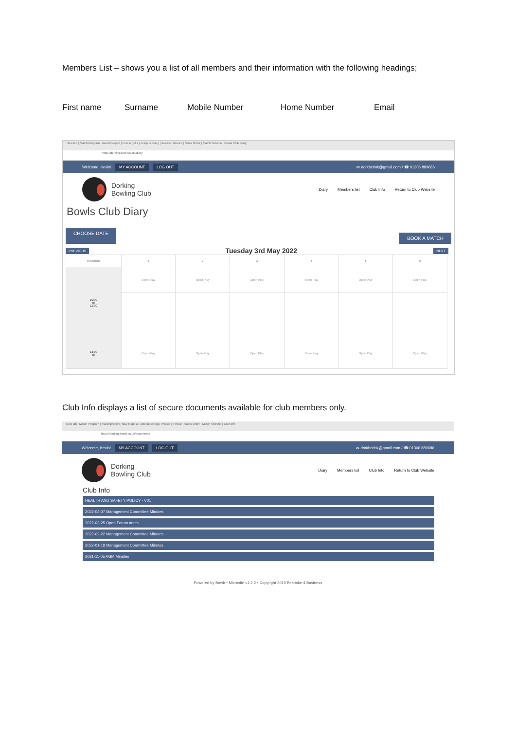Members List – shows you a list of all members and their information with the following headings;
First name Surname Mobile Number Home Number Email
New tab | Match Program | marshipropert | how to get a | octopus energ | Invoice | Invoice | Sales Order | Match Selectio | Bowls Club Diary
https://dorking.bowlr.co.uk/diary
Welcome, Kevin! MY ACCOUNT LOG OUT ✉ dorkbcrink@gmail.com / ☎ 01306 889686
Dorking
Bowling Club
Diary Members list Club Info Return to Club Website
Bowls Club Diary
CHOOSE DATE BOOK A MATCH
PREVIOUS Tuesday 3rd May 2022 NEXT
| Time/Rink | 1 | 2 | 3 | 4 | 5 | 6 |
| --- | --- | --- | --- | --- | --- | --- |
| 10:00 to 12:00 | Open Play | Open Play | Open Play | Open Play | Open Play | Open Play |
| 12:00 to | Open Play | Open Play | Open Play | Open Play | Open Play | Open Play |
Club Info displays a list of secure documents available for club members only.
New tab | Match Program | marshipropert | how to get a | octopus energ | Invoice | Invoice | Sales Order | Match Selectio | Club Info
https://dorking.bowlr.co.uk/documents
Welcome, Kevin! MY ACCOUNT LOG OUT ✉ dorkbcrink@gmail.com / ☎ 01306 889686
Dorking
Bowling Club
Diary Members list Club Info Return to Club Website
Club Info
HEALTH AND SAFETY POLICY - V01
2022-04-07 Management Committee Minutes
2022-03-25 Open Forum notes
2022-02-22 Management Committee Minutes
2022-01-18 Management Committee Minutes
2021-11-05 AGM Minutes
Powered by Bowlr • Microsite v1.2.2 • Copyright 2019 Bespoke 4 Business